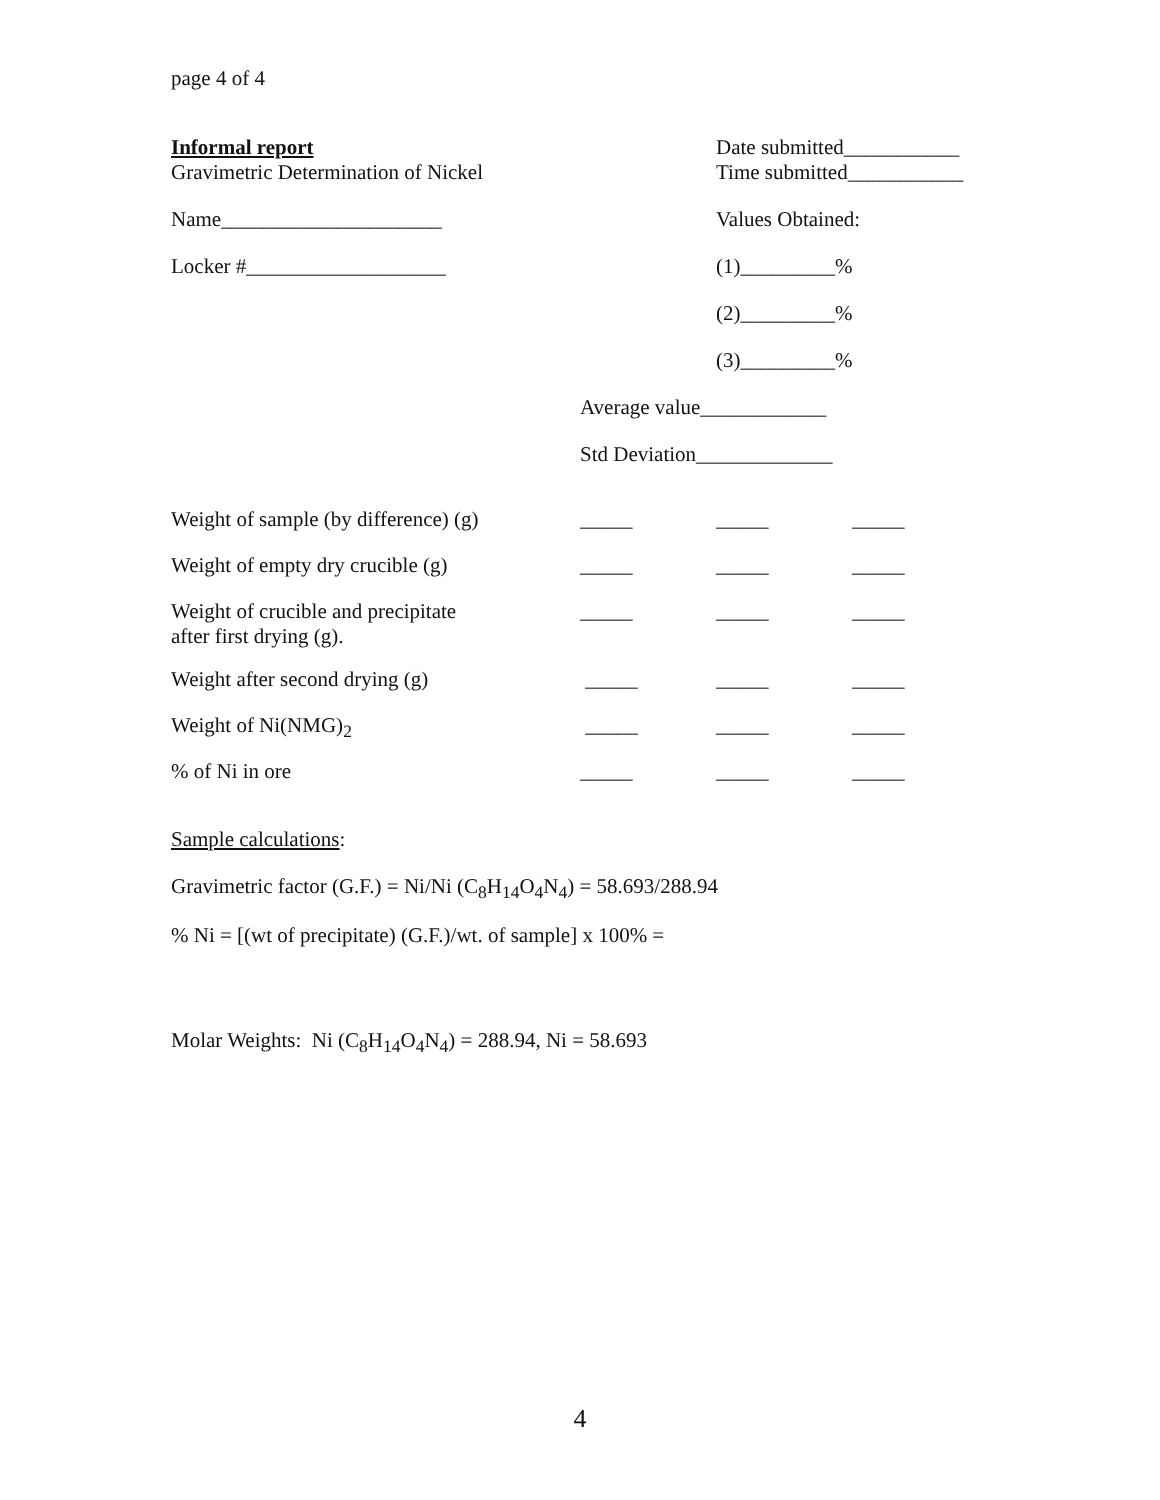page 4 of 4
Informal report
Gravimetric Determination of Nickel
Date submitted___________
Time submitted___________
Name_____________________ Values Obtained:
Locker #___________________ (1)_________%
(2)_________%
(3)_________%
Average value____________
Std Deviation_____________
| Weight of sample (by difference) (g) | _____ | _____ | _____ |
| Weight of empty dry crucible (g) | _____ | _____ | _____ |
| Weight of crucible and precipitate after first drying (g). | _____ | _____ | _____ |
| Weight after second drying (g) | _____ | _____ | _____ |
| Weight of Ni(NMG)<sub>2</sub> | _____ | _____ | _____ |
| % of Ni in ore | _____ | _____ | _____ |
Sample calculations:
Gravimetric factor (G.F.) = Ni/Ni (C<sub>8</sub>H<sub>14</sub>O<sub>4</sub>N<sub>4</sub>) = 58.693/288.94
% Ni = [(wt of precipitate) (G.F.)/wt. of sample] x 100% =
Molar Weights: Ni (C<sub>8</sub>H<sub>14</sub>O<sub>4</sub>N<sub>4</sub>) = 288.94, Ni = 58.693
4